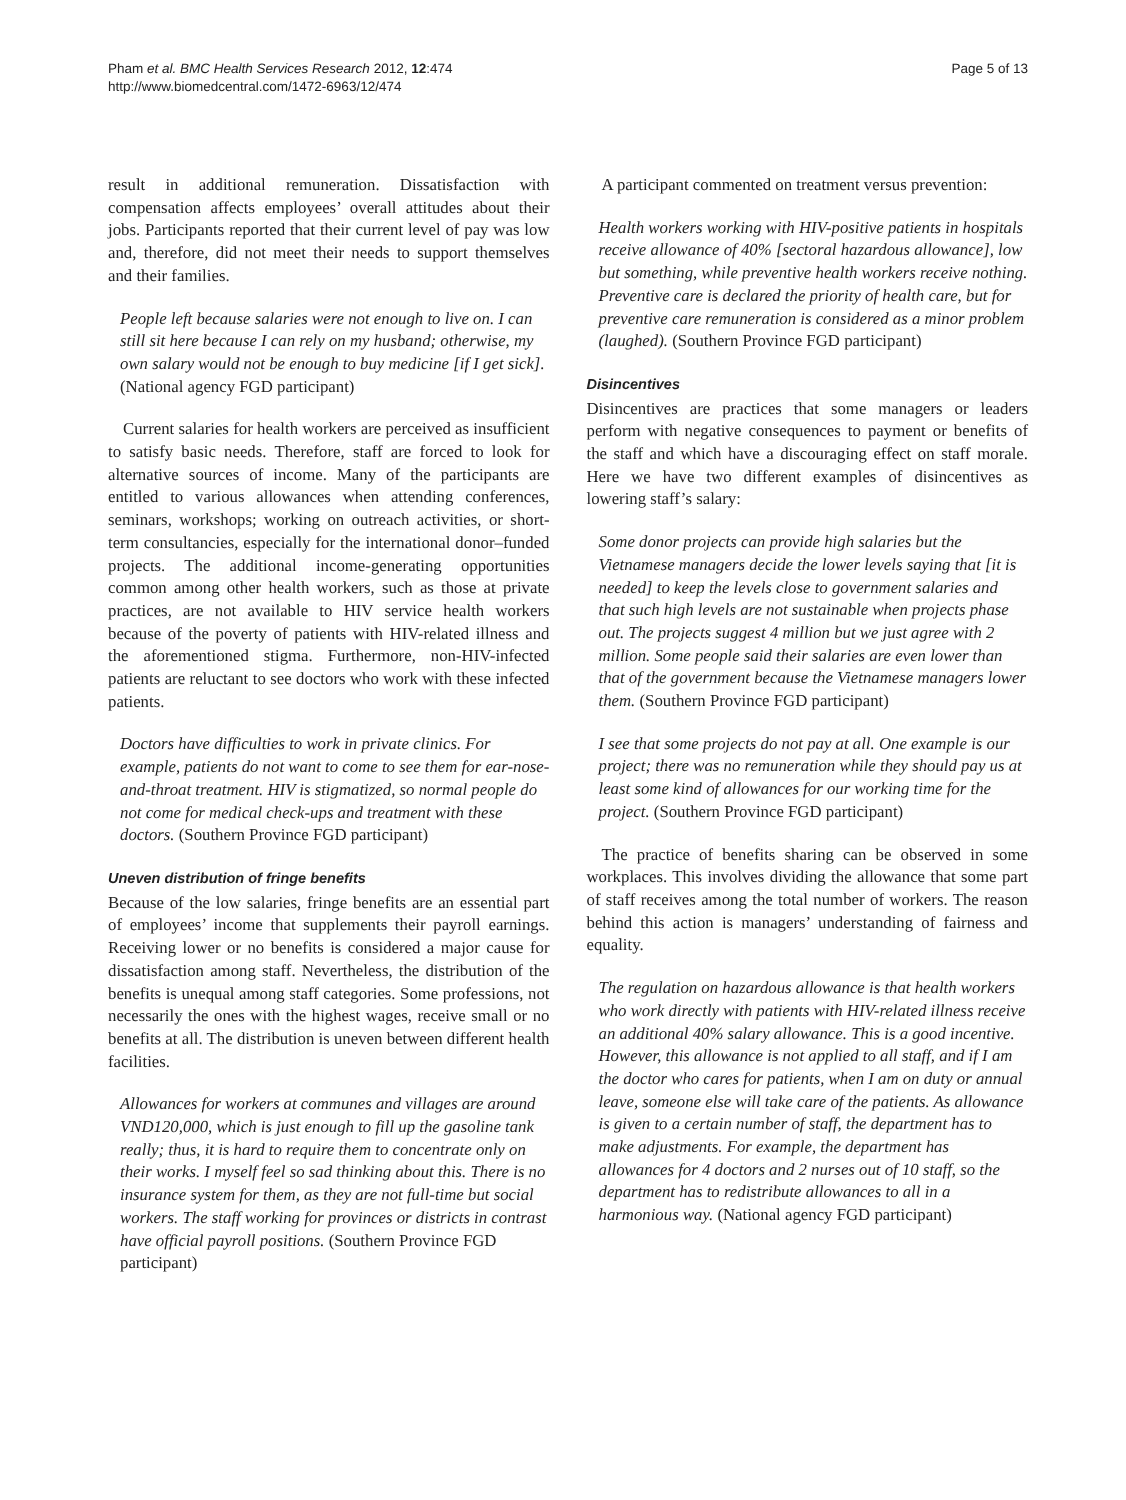Pham et al. BMC Health Services Research 2012, 12:474
http://www.biomedcentral.com/1472-6963/12/474
Page 5 of 13
result in additional remuneration. Dissatisfaction with compensation affects employees’ overall attitudes about their jobs. Participants reported that their current level of pay was low and, therefore, did not meet their needs to support themselves and their families.
People left because salaries were not enough to live on. I can still sit here because I can rely on my husband; otherwise, my own salary would not be enough to buy medicine [if I get sick]. (National agency FGD participant)
Current salaries for health workers are perceived as insufficient to satisfy basic needs. Therefore, staff are forced to look for alternative sources of income. Many of the participants are entitled to various allowances when attending conferences, seminars, workshops; working on outreach activities, or short-term consultancies, especially for the international donor–funded projects. The additional income-generating opportunities common among other health workers, such as those at private practices, are not available to HIV service health workers because of the poverty of patients with HIV-related illness and the aforementioned stigma. Furthermore, non-HIV-infected patients are reluctant to see doctors who work with these infected patients.
Doctors have difficulties to work in private clinics. For example, patients do not want to come to see them for ear-nose-and-throat treatment. HIV is stigmatized, so normal people do not come for medical check-ups and treatment with these doctors. (Southern Province FGD participant)
Uneven distribution of fringe benefits
Because of the low salaries, fringe benefits are an essential part of employees’ income that supplements their payroll earnings. Receiving lower or no benefits is considered a major cause for dissatisfaction among staff. Nevertheless, the distribution of the benefits is unequal among staff categories. Some professions, not necessarily the ones with the highest wages, receive small or no benefits at all. The distribution is uneven between different health facilities.
Allowances for workers at communes and villages are around VND120,000, which is just enough to fill up the gasoline tank really; thus, it is hard to require them to concentrate only on their works. I myself feel so sad thinking about this. There is no insurance system for them, as they are not full-time but social workers. The staff working for provinces or districts in contrast have official payroll positions. (Southern Province FGD participant)
A participant commented on treatment versus prevention:
Health workers working with HIV-positive patients in hospitals receive allowance of 40% [sectoral hazardous allowance], low but something, while preventive health workers receive nothing. Preventive care is declared the priority of health care, but for preventive care remuneration is considered as a minor problem (laughed). (Southern Province FGD participant)
Disincentives
Disincentives are practices that some managers or leaders perform with negative consequences to payment or benefits of the staff and which have a discouraging effect on staff morale. Here we have two different examples of disincentives as lowering staff’s salary:
Some donor projects can provide high salaries but the Vietnamese managers decide the lower levels saying that [it is needed] to keep the levels close to government salaries and that such high levels are not sustainable when projects phase out. The projects suggest 4 million but we just agree with 2 million. Some people said their salaries are even lower than that of the government because the Vietnamese managers lower them. (Southern Province FGD participant)
I see that some projects do not pay at all. One example is our project; there was no remuneration while they should pay us at least some kind of allowances for our working time for the project. (Southern Province FGD participant)
The practice of benefits sharing can be observed in some workplaces. This involves dividing the allowance that some part of staff receives among the total number of workers. The reason behind this action is managers’ understanding of fairness and equality.
The regulation on hazardous allowance is that health workers who work directly with patients with HIV-related illness receive an additional 40% salary allowance. This is a good incentive. However, this allowance is not applied to all staff, and if I am the doctor who cares for patients, when I am on duty or annual leave, someone else will take care of the patients. As allowance is given to a certain number of staff, the department has to make adjustments. For example, the department has allowances for 4 doctors and 2 nurses out of 10 staff, so the department has to redistribute allowances to all in a harmonious way. (National agency FGD participant)